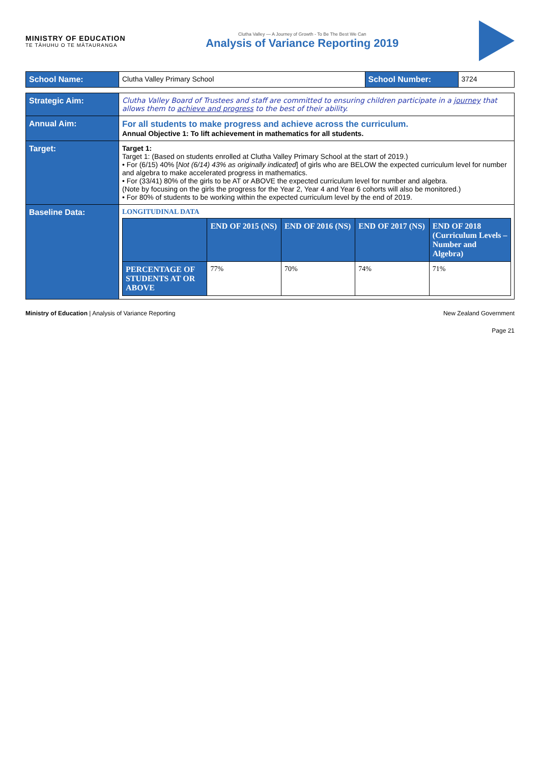MINISTRY OF EDUCATION
TE TĀHUHU O TE MĀTAURANGA
Clutha Valley — A Journey of Growth - To Be The Best We Can
Analysis of Variance Reporting 2019
| School Name: | Clutha Valley Primary School | School Number: | 3724 |
| Strategic Aim: | Clutha Valley Board of Trustees and staff are committed to ensuring children participate in a journey that allows them to achieve and progress to the best of their ability. |
| Annual Aim: | For all students to make progress and achieve across the curriculum. Annual Objective 1: To lift achievement in mathematics for all students. |
| Target: | Target 1: Target 1: (Based on students enrolled at Clutha Valley Primary School at the start of 2019.) • For (6/15) 40% [ Not (6/14) 43% as originally indicated ] of girls who are BELOW the expected curriculum level for number and algebra to make accelerated progress in mathematics. • For (33/41) 80% of the girls to be AT or ABOVE the expected curriculum level for number and algebra. (Note by focusing on the girls the progress for the Year 2, Year 4 and Year 6 cohorts will also be monitored.) • For 80% of students to be working within the expected curriculum level by the end of 2019. |
| Baseline Data: | LONGITUDINAL DATA / / END OF 2015 (NS) / END OF 2016 (NS) / END OF 2017 (NS) / END OF 2018 (Curriculum Levels – Number and Algebra) / / --- / --- / --- / --- / --- / / PERCENTAGE OF STUDENTS AT OR ABOVE / 77% / 70% / 74% / 71% / |
Ministry of Education | Analysis of Variance Reporting New Zealand Government
Page 21